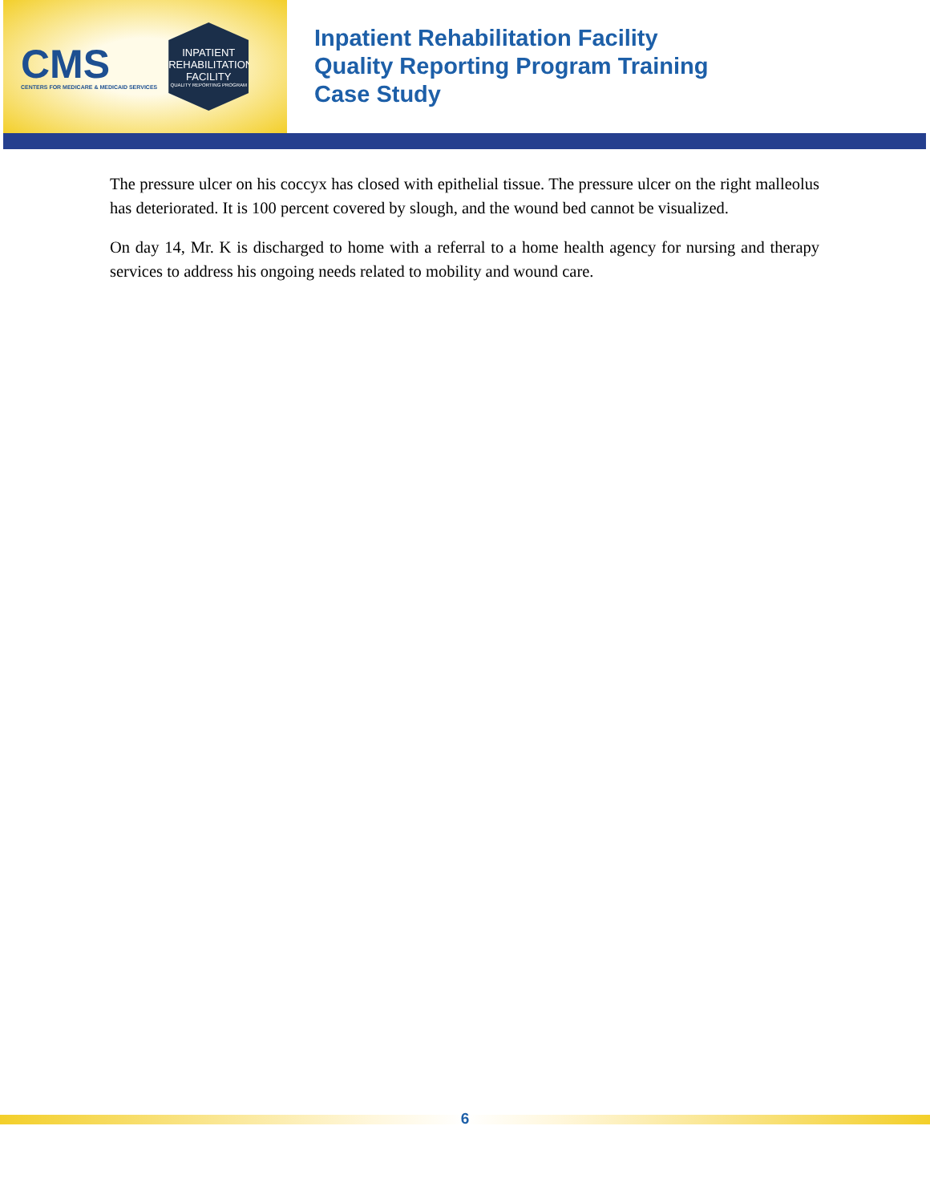CMS
CENTERS FOR MEDICARE & MEDICAID SERVICES
INPATIENT
REHABILITATION
FACILITY
QUALITY REPORTING PROGRAM
Inpatient Rehabilitation Facility
Quality Reporting Program Training
Case Study
The pressure ulcer on his coccyx has closed with epithelial tissue. The pressure ulcer on the right malleolus has deteriorated. It is 100 percent covered by slough, and the wound bed cannot be visualized.
On day 14, Mr. K is discharged to home with a referral to a home health agency for nursing and therapy services to address his ongoing needs related to mobility and wound care.
6